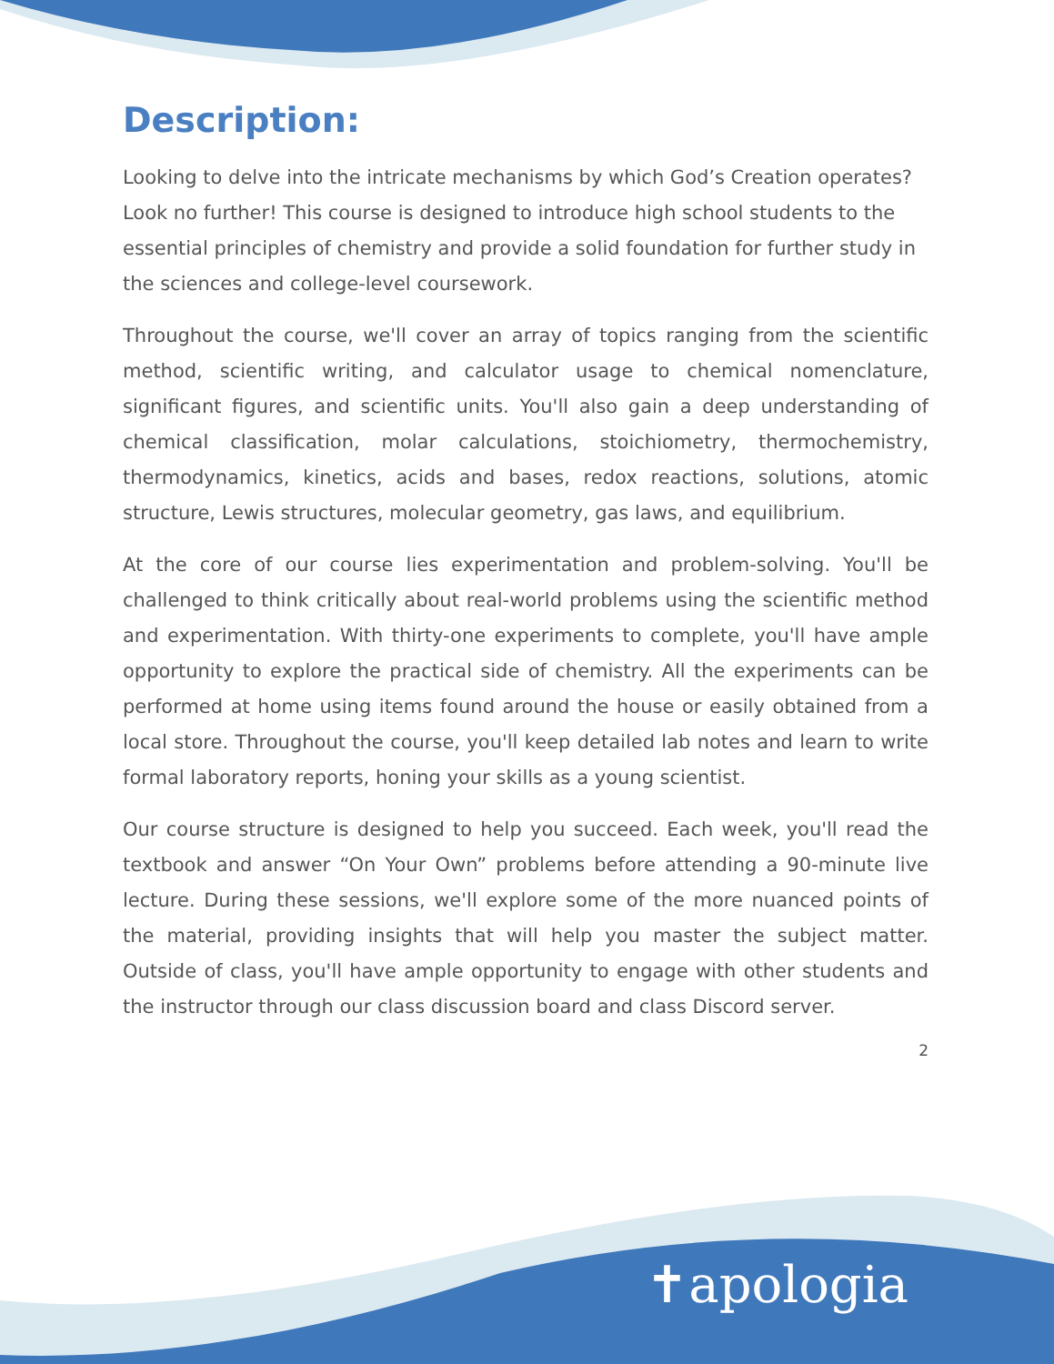Description:
Looking to delve into the intricate mechanisms by which God’s Creation operates? Look no further! This course is designed to introduce high school students to the essential principles of chemistry and provide a solid foundation for further study in the sciences and college-level coursework.
Throughout the course, we'll cover an array of topics ranging from the scientific method, scientific writing, and calculator usage to chemical nomenclature, significant figures, and scientific units. You'll also gain a deep understanding of chemical classification, molar calculations, stoichiometry, thermochemistry, thermodynamics, kinetics, acids and bases, redox reactions, solutions, atomic structure, Lewis structures, molecular geometry, gas laws, and equilibrium.
At the core of our course lies experimentation and problem-solving. You'll be challenged to think critically about real-world problems using the scientific method and experimentation. With thirty-one experiments to complete, you'll have ample opportunity to explore the practical side of chemistry. All the experiments can be performed at home using items found around the house or easily obtained from a local store. Throughout the course, you'll keep detailed lab notes and learn to write formal laboratory reports, honing your skills as a young scientist.
Our course structure is designed to help you succeed. Each week, you'll read the textbook and answer “On Your Own” problems before attending a 90-minute live lecture. During these sessions, we'll explore some of the more nuanced points of the material, providing insights that will help you master the subject matter. Outside of class, you'll have ample opportunity to engage with other students and the instructor through our class discussion board and class Discord server.
2
✝apologia